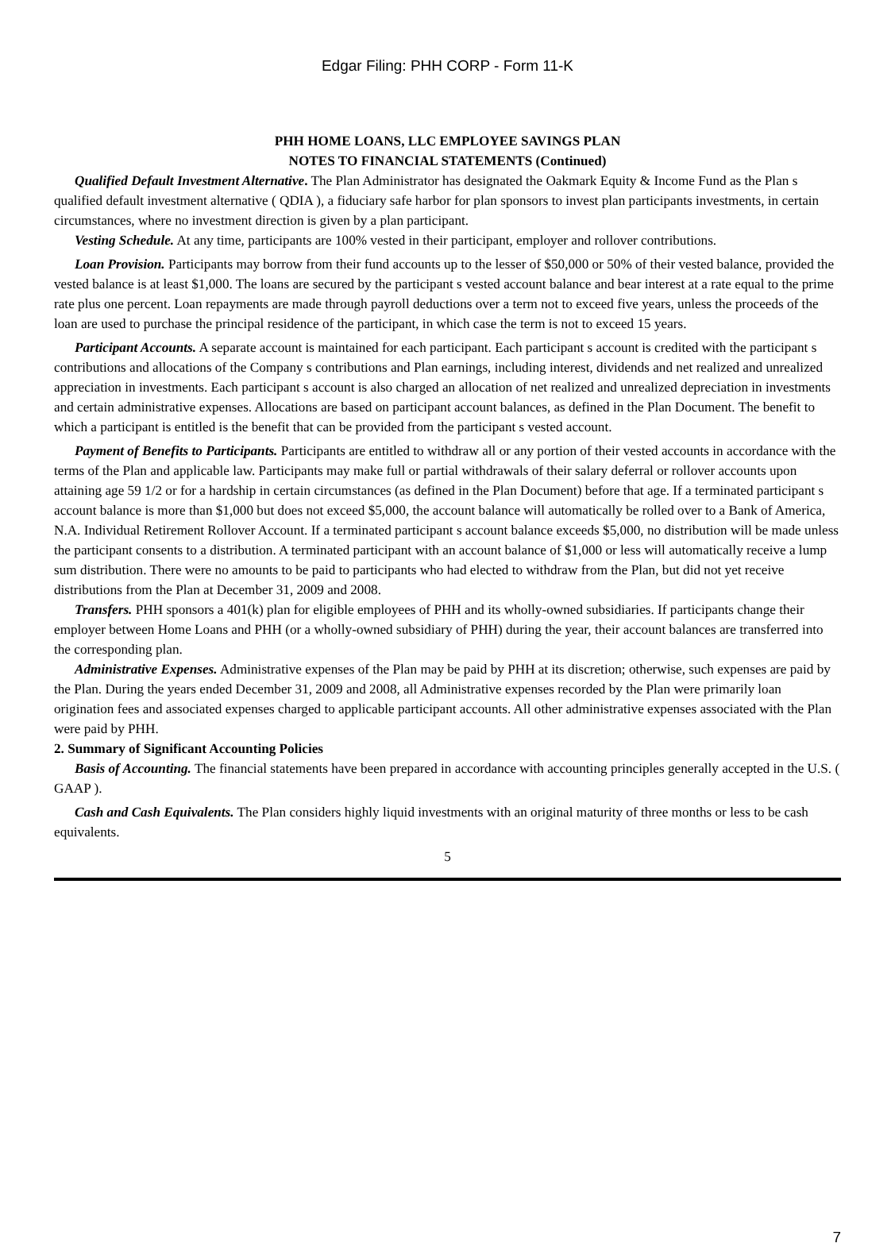Edgar Filing: PHH CORP - Form 11-K
PHH HOME LOANS, LLC EMPLOYEE SAVINGS PLAN
NOTES TO FINANCIAL STATEMENTS (Continued)
Qualified Default Investment Alternative. The Plan Administrator has designated the Oakmark Equity & Income Fund as the Plan s qualified default investment alternative ( QDIA ), a fiduciary safe harbor for plan sponsors to invest plan participants investments, in certain circumstances, where no investment direction is given by a plan participant.
Vesting Schedule. At any time, participants are 100% vested in their participant, employer and rollover contributions.
Loan Provision. Participants may borrow from their fund accounts up to the lesser of $50,000 or 50% of their vested balance, provided the vested balance is at least $1,000. The loans are secured by the participant s vested account balance and bear interest at a rate equal to the prime rate plus one percent. Loan repayments are made through payroll deductions over a term not to exceed five years, unless the proceeds of the loan are used to purchase the principal residence of the participant, in which case the term is not to exceed 15 years.
Participant Accounts. A separate account is maintained for each participant. Each participant s account is credited with the participant s contributions and allocations of the Company s contributions and Plan earnings, including interest, dividends and net realized and unrealized appreciation in investments. Each participant s account is also charged an allocation of net realized and unrealized depreciation in investments and certain administrative expenses. Allocations are based on participant account balances, as defined in the Plan Document. The benefit to which a participant is entitled is the benefit that can be provided from the participant s vested account.
Payment of Benefits to Participants. Participants are entitled to withdraw all or any portion of their vested accounts in accordance with the terms of the Plan and applicable law. Participants may make full or partial withdrawals of their salary deferral or rollover accounts upon attaining age 59 1/2 or for a hardship in certain circumstances (as defined in the Plan Document) before that age. If a terminated participant s account balance is more than $1,000 but does not exceed $5,000, the account balance will automatically be rolled over to a Bank of America, N.A. Individual Retirement Rollover Account. If a terminated participant s account balance exceeds $5,000, no distribution will be made unless the participant consents to a distribution. A terminated participant with an account balance of $1,000 or less will automatically receive a lump sum distribution. There were no amounts to be paid to participants who had elected to withdraw from the Plan, but did not yet receive distributions from the Plan at December 31, 2009 and 2008.
Transfers. PHH sponsors a 401(k) plan for eligible employees of PHH and its wholly-owned subsidiaries. If participants change their employer between Home Loans and PHH (or a wholly-owned subsidiary of PHH) during the year, their account balances are transferred into the corresponding plan.
Administrative Expenses. Administrative expenses of the Plan may be paid by PHH at its discretion; otherwise, such expenses are paid by the Plan. During the years ended December 31, 2009 and 2008, all Administrative expenses recorded by the Plan were primarily loan origination fees and associated expenses charged to applicable participant accounts. All other administrative expenses associated with the Plan were paid by PHH.
2. Summary of Significant Accounting Policies
Basis of Accounting. The financial statements have been prepared in accordance with accounting principles generally accepted in the U.S. ( GAAP ).
Cash and Cash Equivalents. The Plan considers highly liquid investments with an original maturity of three months or less to be cash equivalents.
5
7